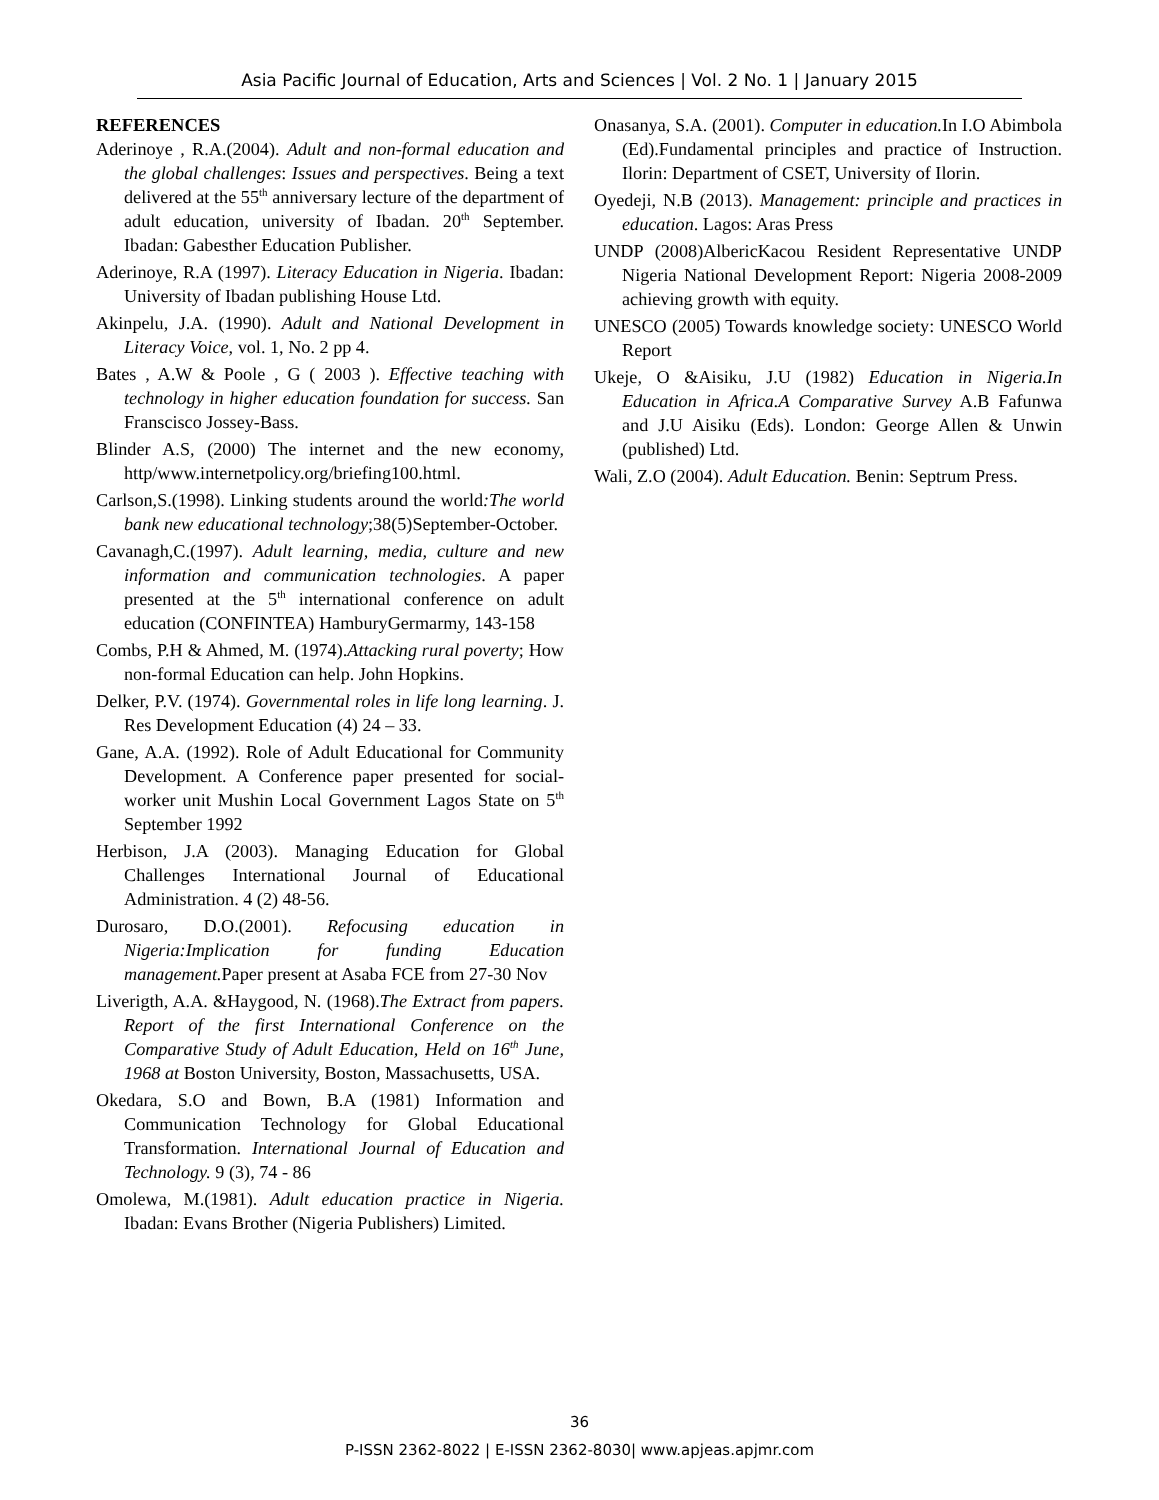Asia Pacific Journal of Education, Arts and Sciences | Vol. 2 No. 1 | January 2015
REFERENCES
Aderinoye , R.A.(2004). Adult and non-formal education and the global challenges: Issues and perspectives. Being a text delivered at the 55<sup>th</sup> anniversary lecture of the department of adult education, university of Ibadan. 20<sup>th</sup> September. Ibadan: Gabesther Education Publisher.
Aderinoye, R.A (1997). Literacy Education in Nigeria. Ibadan: University of Ibadan publishing House Ltd.
Akinpelu, J.A. (1990). Adult and National Development in Literacy Voice, vol. 1, No. 2 pp 4.
Bates , A.W & Poole , G ( 2003 ). Effective teaching with technology in higher education foundation for success. San Franscisco Jossey-Bass.
Blinder A.S, (2000) The internet and the new economy, http/www.internetpolicy.org/briefing100.html.
Carlson,S.(1998). Linking students around the world:The world bank new educational technology;38(5)September-October.
Cavanagh,C.(1997). Adult learning, media, culture and new information and communication technologies. A paper presented at the 5<sup>th</sup> international conference on adult education (CONFINTEA) HamburyGermarmy, 143-158
Combs, P.H & Ahmed, M. (1974).Attacking rural poverty; How non-formal Education can help. John Hopkins.
Delker, P.V. (1974). Governmental roles in life long learning. J. Res Development Education (4) 24 – 33.
Gane, A.A. (1992). Role of Adult Educational for Community Development. A Conference paper presented for social-worker unit Mushin Local Government Lagos State on 5<sup>th</sup> September 1992
Herbison, J.A (2003). Managing Education for Global Challenges International Journal of Educational Administration. 4 (2) 48-56.
Durosaro, D.O.(2001). Refocusing education in Nigeria:Implication for funding Education management. Paper present at Asaba FCE from 27-30 Nov
Liverigth, A.A. &Haygood, N. (1968).The Extract from papers. Report of the first International Conference on the Comparative Study of Adult Education, Held on 16<sup>th</sup> June, 1968 at Boston University, Boston, Massachusetts, USA.
Okedara, S.O and Bown, B.A (1981) Information and Communication Technology for Global Educational Transformation. International Journal of Education and Technology. 9 (3), 74 - 86
Omolewa, M.(1981). Adult education practice in Nigeria. Ibadan: Evans Brother (Nigeria Publishers) Limited.
Onasanya, S.A. (2001). Computer in education. In I.O Abimbola (Ed).Fundamental principles and practice of Instruction. Ilorin: Department of CSET, University of Ilorin.
Oyedeji, N.B (2013). Management: principle and practices in education. Lagos: Aras Press
UNDP (2008)AlbericKacou Resident Representative UNDP Nigeria National Development Report: Nigeria 2008-2009 achieving growth with equity.
UNESCO (2005) Towards knowledge society: UNESCO World Report
Ukeje, O &Aisiku, J.U (1982) Education in Nigeria.In Education in Africa.A Comparative Survey A.B Fafunwa and J.U Aisiku (Eds). London: George Allen & Unwin (published) Ltd.
Wali, Z.O (2004). Adult Education. Benin: Septrum Press.
36
P-ISSN 2362-8022 | E-ISSN 2362-8030| www.apjeas.apjmr.com